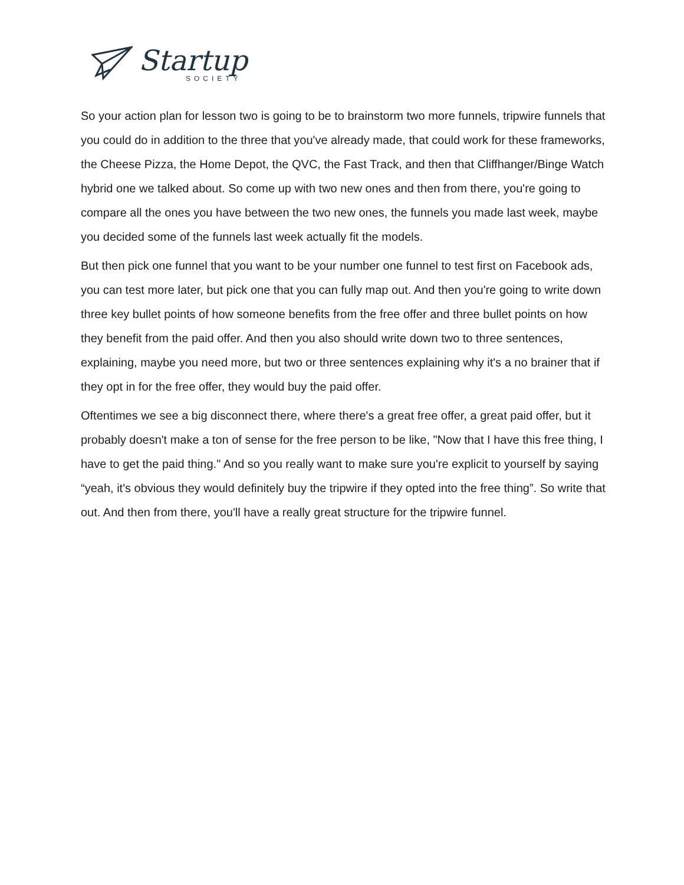Startup
SOCIETY
So your action plan for lesson two is going to be to brainstorm two more funnels, tripwire funnels that you could do in addition to the three that you've already made, that could work for these frameworks, the Cheese Pizza, the Home Depot, the QVC, the Fast Track, and then that Cliffhanger/Binge Watch hybrid one we talked about. So come up with two new ones and then from there, you're going to compare all the ones you have between the two new ones, the funnels you made last week, maybe you decided some of the funnels last week actually fit the models.
But then pick one funnel that you want to be your number one funnel to test first on Facebook ads, you can test more later, but pick one that you can fully map out. And then you're going to write down three key bullet points of how someone benefits from the free offer and three bullet points on how they benefit from the paid offer. And then you also should write down two to three sentences, explaining, maybe you need more, but two or three sentences explaining why it's a no brainer that if they opt in for the free offer, they would buy the paid offer.
Oftentimes we see a big disconnect there, where there's a great free offer, a great paid offer, but it probably doesn't make a ton of sense for the free person to be like, "Now that I have this free thing, I have to get the paid thing." And so you really want to make sure you're explicit to yourself by saying “yeah, it's obvious they would definitely buy the tripwire if they opted into the free thing”. So write that out. And then from there, you'll have a really great structure for the tripwire funnel.